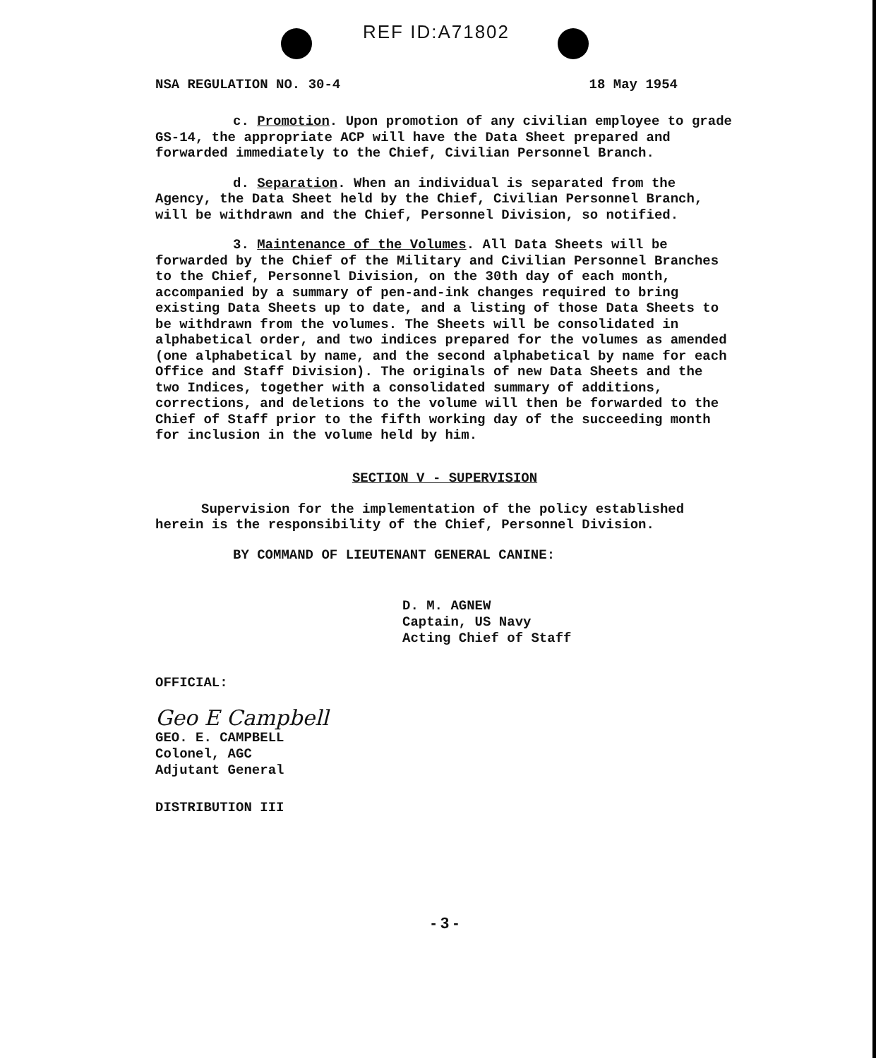REF ID:A71802
NSA REGULATION NO. 30-4 18 May 1954
c. Promotion. Upon promotion of any civilian employee to grade GS-14, the appropriate ACP will have the Data Sheet prepared and forwarded immediately to the Chief, Civilian Personnel Branch.
d. Separation. When an individual is separated from the Agency, the Data Sheet held by the Chief, Civilian Personnel Branch, will be withdrawn and the Chief, Personnel Division, so notified.
3. Maintenance of the Volumes. All Data Sheets will be forwarded by the Chief of the Military and Civilian Personnel Branches to the Chief, Personnel Division, on the 30th day of each month, accompanied by a summary of pen-and-ink changes required to bring existing Data Sheets up to date, and a listing of those Data Sheets to be withdrawn from the volumes. The Sheets will be consolidated in alphabetical order, and two indices prepared for the volumes as amended (one alphabetical by name, and the second alphabetical by name for each Office and Staff Division). The originals of new Data Sheets and the two Indices, together with a consolidated summary of additions, corrections, and deletions to the volume will then be forwarded to the Chief of Staff prior to the fifth working day of the succeeding month for inclusion in the volume held by him.
SECTION V - SUPERVISION
Supervision for the implementation of the policy established herein is the responsibility of the Chief, Personnel Division.
BY COMMAND OF LIEUTENANT GENERAL CANINE:
D. M. AGNEW
Captain, US Navy
Acting Chief of Staff
OFFICIAL:
Geo E Campbell
GEO. E. CAMPBELL
Colonel, AGC
Adjutant General
DISTRIBUTION III
- 3 -